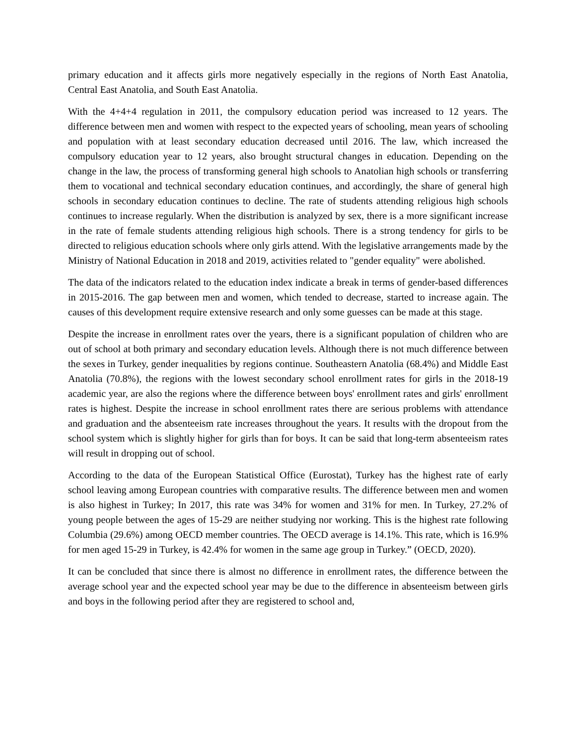primary education and it affects girls more negatively especially in the regions of North East Anatolia, Central East Anatolia, and South East Anatolia.
With the 4+4+4 regulation in 2011, the compulsory education period was increased to 12 years. The difference between men and women with respect to the expected years of schooling, mean years of schooling and population with at least secondary education decreased until 2016. The law, which increased the compulsory education year to 12 years, also brought structural changes in education. Depending on the change in the law, the process of transforming general high schools to Anatolian high schools or transferring them to vocational and technical secondary education continues, and accordingly, the share of general high schools in secondary education continues to decline. The rate of students attending religious high schools continues to increase regularly. When the distribution is analyzed by sex, there is a more significant increase in the rate of female students attending religious high schools. There is a strong tendency for girls to be directed to religious education schools where only girls attend. With the legislative arrangements made by the Ministry of National Education in 2018 and 2019, activities related to "gender equality" were abolished.
The data of the indicators related to the education index indicate a break in terms of gender-based differences in 2015-2016. The gap between men and women, which tended to decrease, started to increase again. The causes of this development require extensive research and only some guesses can be made at this stage.
Despite the increase in enrollment rates over the years, there is a significant population of children who are out of school at both primary and secondary education levels. Although there is not much difference between the sexes in Turkey, gender inequalities by regions continue. Southeastern Anatolia (68.4%) and Middle East Anatolia (70.8%), the regions with the lowest secondary school enrollment rates for girls in the 2018-19 academic year, are also the regions where the difference between boys' enrollment rates and girls' enrollment rates is highest. Despite the increase in school enrollment rates there are serious problems with attendance and graduation and the absenteeism rate increases throughout the years. It results with the dropout from the school system which is slightly higher for girls than for boys. It can be said that long-term absenteeism rates will result in dropping out of school.
According to the data of the European Statistical Office (Eurostat), Turkey has the highest rate of early school leaving among European countries with comparative results. The difference between men and women is also highest in Turkey; In 2017, this rate was 34% for women and 31% for men. In Turkey, 27.2% of young people between the ages of 15-29 are neither studying nor working. This is the highest rate following Columbia (29.6%) among OECD member countries. The OECD average is 14.1%. This rate, which is 16.9% for men aged 15-29 in Turkey, is 42.4% for women in the same age group in Turkey.” (OECD, 2020).
It can be concluded that since there is almost no difference in enrollment rates, the difference between the average school year and the expected school year may be due to the difference in absenteeism between girls and boys in the following period after they are registered to school and,